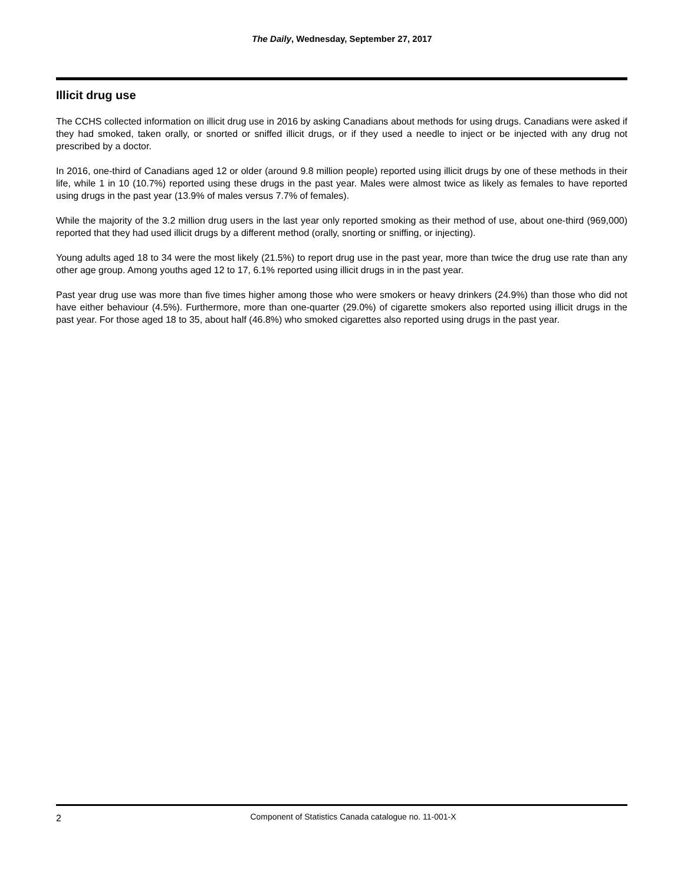The Daily, Wednesday, September 27, 2017
Illicit drug use
The CCHS collected information on illicit drug use in 2016 by asking Canadians about methods for using drugs. Canadians were asked if they had smoked, taken orally, or snorted or sniffed illicit drugs, or if they used a needle to inject or be injected with any drug not prescribed by a doctor.
In 2016, one-third of Canadians aged 12 or older (around 9.8 million people) reported using illicit drugs by one of these methods in their life, while 1 in 10 (10.7%) reported using these drugs in the past year. Males were almost twice as likely as females to have reported using drugs in the past year (13.9% of males versus 7.7% of females).
While the majority of the 3.2 million drug users in the last year only reported smoking as their method of use, about one-third (969,000) reported that they had used illicit drugs by a different method (orally, snorting or sniffing, or injecting).
Young adults aged 18 to 34 were the most likely (21.5%) to report drug use in the past year, more than twice the drug use rate than any other age group. Among youths aged 12 to 17, 6.1% reported using illicit drugs in in the past year.
Past year drug use was more than five times higher among those who were smokers or heavy drinkers (24.9%) than those who did not have either behaviour (4.5%). Furthermore, more than one-quarter (29.0%) of cigarette smokers also reported using illicit drugs in the past year. For those aged 18 to 35, about half (46.8%) who smoked cigarettes also reported using drugs in the past year.
2 Component of Statistics Canada catalogue no. 11-001-X